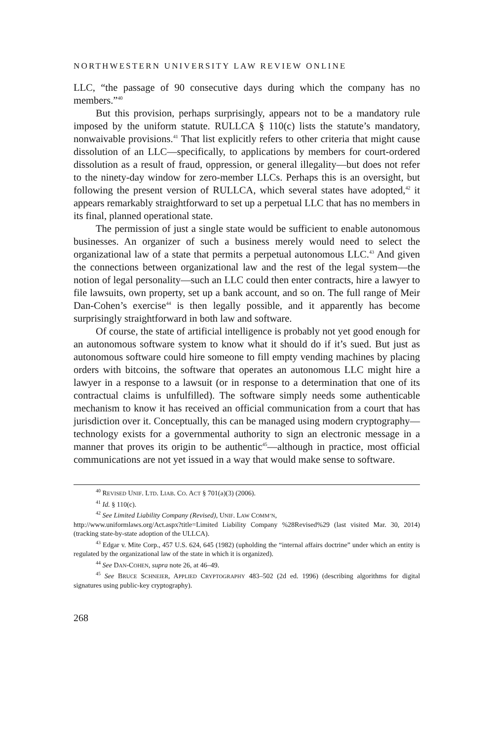NORTHWESTERN UNIVERSITY LAW REVIEW ONLINE
LLC, “the passage of 90 consecutive days during which the company has no members.”<sup>40</sup>
But this provision, perhaps surprisingly, appears not to be a mandatory rule imposed by the uniform statute. RULLCA § 110(c) lists the statute’s mandatory, nonwaivable provisions.<sup>41</sup> That list explicitly refers to other criteria that might cause dissolution of an LLC—specifically, to applications by members for court-ordered dissolution as a result of fraud, oppression, or general illegality—but does not refer to the ninety-day window for zero-member LLCs. Perhaps this is an oversight, but following the present version of RULLCA, which several states have adopted,<sup>42</sup> it appears remarkably straightforward to set up a perpetual LLC that has no members in its final, planned operational state.
The permission of just a single state would be sufficient to enable autonomous businesses. An organizer of such a business merely would need to select the organizational law of a state that permits a perpetual autonomous LLC.<sup>43</sup> And given the connections between organizational law and the rest of the legal system—the notion of legal personality—such an LLC could then enter contracts, hire a lawyer to file lawsuits, own property, set up a bank account, and so on. The full range of Meir Dan-Cohen’s exercise<sup>44</sup> is then legally possible, and it apparently has become surprisingly straightforward in both law and software.
Of course, the state of artificial intelligence is probably not yet good enough for an autonomous software system to know what it should do if it’s sued. But just as autonomous software could hire someone to fill empty vending machines by placing orders with bitcoins, the software that operates an autonomous LLC might hire a lawyer in a response to a lawsuit (or in response to a determination that one of its contractual claims is unfulfilled). The software simply needs some authenticable mechanism to know it has received an official communication from a court that has jurisdiction over it. Conceptually, this can be managed using modern cryptography—technology exists for a governmental authority to sign an electronic message in a manner that proves its origin to be authentic<sup>45</sup>—although in practice, most official communications are not yet issued in a way that would make sense to software.
<sup>40</sup> REVISED UNIF. LTD. LIAB. CO. ACT § 701(a)(3) (2006).
<sup>41</sup> Id. § 110(c).
<sup>42</sup> See Limited Liability Company (Revised), UNIF. LAW COMM’N,
http://www.uniformlaws.org/Act.aspx?title=Limited Liability Company %28Revised%29 (last visited Mar. 30, 2014) (tracking state-by-state adoption of the ULLCA).
<sup>43</sup> Edgar v. Mite Corp., 457 U.S. 624, 645 (1982) (upholding the “internal affairs doctrine” under which an entity is regulated by the organizational law of the state in which it is organized).
<sup>44</sup> See DAN-COHEN, supra note 26, at 46–49.
<sup>45</sup> See BRUCE SCHNEIER, APPLIED CRYPTOGRAPHY 483–502 (2d ed. 1996) (describing algorithms for digital signatures using public-key cryptography).
268